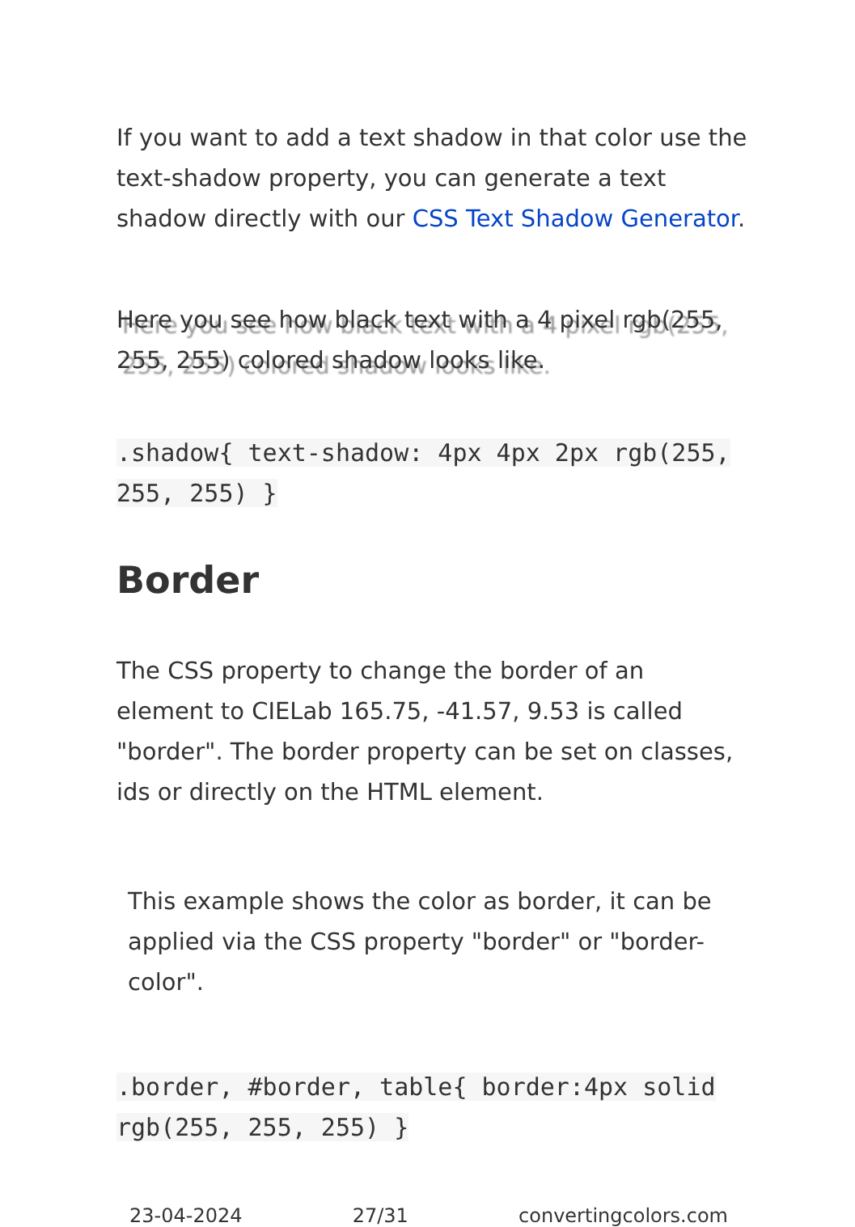If you want to add a text shadow in that color use the text-shadow property, you can generate a text shadow directly with our CSS Text Shadow Generator.
Here you see how black text with a 4 pixel rgb(255, 255, 255) colored shadow looks like.
.shadow{ text-shadow: 4px 4px 2px rgb(255, 255, 255) }
Border
The CSS property to change the border of an element to CIELab 165.75, -41.57, 9.53 is called "border". The border property can be set on classes, ids or directly on the HTML element.
This example shows the color as border, it can be applied via the CSS property "border" or "border-color".
.border, #border, table{ border:4px solid rgb(255, 255, 255) }
23-04-2024 27/31 convertingcolors.com